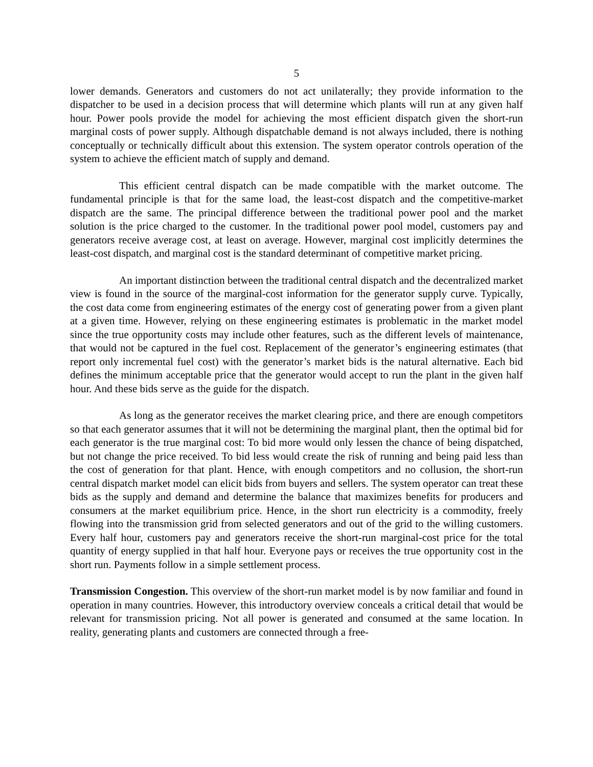5
lower demands. Generators and customers do not act unilaterally; they provide information to the dispatcher to be used in a decision process that will determine which plants will run at any given half hour. Power pools provide the model for achieving the most efficient dispatch given the short-run marginal costs of power supply. Although dispatchable demand is not always included, there is nothing conceptually or technically difficult about this extension. The system operator controls operation of the system to achieve the efficient match of supply and demand.
This efficient central dispatch can be made compatible with the market outcome. The fundamental principle is that for the same load, the least-cost dispatch and the competitive-market dispatch are the same. The principal difference between the traditional power pool and the market solution is the price charged to the customer. In the traditional power pool model, customers pay and generators receive average cost, at least on average. However, marginal cost implicitly determines the least-cost dispatch, and marginal cost is the standard determinant of competitive market pricing.
An important distinction between the traditional central dispatch and the decentralized market view is found in the source of the marginal-cost information for the generator supply curve. Typically, the cost data come from engineering estimates of the energy cost of generating power from a given plant at a given time. However, relying on these engineering estimates is problematic in the market model since the true opportunity costs may include other features, such as the different levels of maintenance, that would not be captured in the fuel cost. Replacement of the generator’s engineering estimates (that report only incremental fuel cost) with the generator’s market bids is the natural alternative. Each bid defines the minimum acceptable price that the generator would accept to run the plant in the given half hour. And these bids serve as the guide for the dispatch.
As long as the generator receives the market clearing price, and there are enough competitors so that each generator assumes that it will not be determining the marginal plant, then the optimal bid for each generator is the true marginal cost: To bid more would only lessen the chance of being dispatched, but not change the price received. To bid less would create the risk of running and being paid less than the cost of generation for that plant. Hence, with enough competitors and no collusion, the short-run central dispatch market model can elicit bids from buyers and sellers. The system operator can treat these bids as the supply and demand and determine the balance that maximizes benefits for producers and consumers at the market equilibrium price. Hence, in the short run electricity is a commodity, freely flowing into the transmission grid from selected generators and out of the grid to the willing customers. Every half hour, customers pay and generators receive the short-run marginal-cost price for the total quantity of energy supplied in that half hour. Everyone pays or receives the true opportunity cost in the short run. Payments follow in a simple settlement process.
Transmission Congestion. This overview of the short-run market model is by now familiar and found in operation in many countries. However, this introductory overview conceals a critical detail that would be relevant for transmission pricing. Not all power is generated and consumed at the same location. In reality, generating plants and customers are connected through a free-